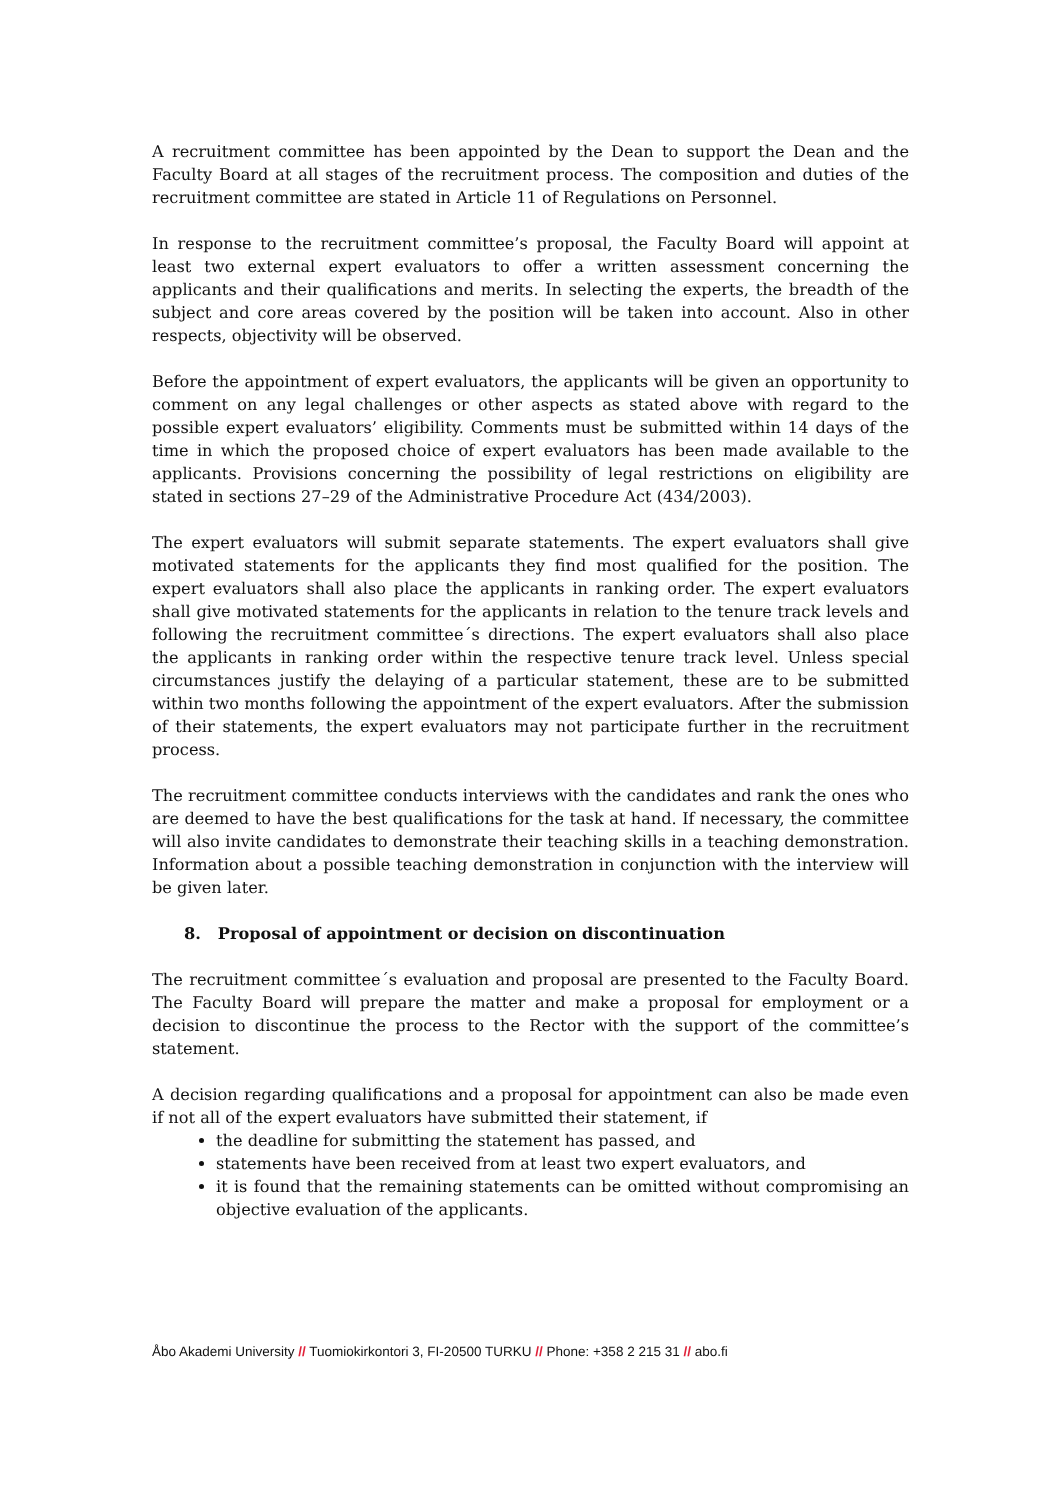A recruitment committee has been appointed by the Dean to support the Dean and the Faculty Board at all stages of the recruitment process. The composition and duties of the recruitment committee are stated in Article 11 of Regulations on Personnel.
In response to the recruitment committee’s proposal, the Faculty Board will appoint at least two external expert evaluators to offer a written assessment concerning the applicants and their qualifications and merits. In selecting the experts, the breadth of the subject and core areas covered by the position will be taken into account. Also in other respects, objectivity will be observed.
Before the appointment of expert evaluators, the applicants will be given an opportunity to comment on any legal challenges or other aspects as stated above with regard to the possible expert evaluators’ eligibility. Comments must be submitted within 14 days of the time in which the proposed choice of expert evaluators has been made available to the applicants. Provisions concerning the possibility of legal restrictions on eligibility are stated in sections 27–29 of the Administrative Procedure Act (434/2003).
The expert evaluators will submit separate statements. The expert evaluators shall give motivated statements for the applicants they find most qualified for the position. The expert evaluators shall also place the applicants in ranking order. The expert evaluators shall give motivated statements for the applicants in relation to the tenure track levels and following the recruitment committee´s directions. The expert evaluators shall also place the applicants in ranking order within the respective tenure track level. Unless special circumstances justify the delaying of a particular statement, these are to be submitted within two months following the appointment of the expert evaluators. After the submission of their statements, the expert evaluators may not participate further in the recruitment process.
The recruitment committee conducts interviews with the candidates and rank the ones who are deemed to have the best qualifications for the task at hand. If necessary, the committee will also invite candidates to demonstrate their teaching skills in a teaching demonstration. Information about a possible teaching demonstration in conjunction with the interview will be given later.
8. Proposal of appointment or decision on discontinuation
The recruitment committee´s evaluation and proposal are presented to the Faculty Board. The Faculty Board will prepare the matter and make a proposal for employment or a decision to discontinue the process to the Rector with the support of the committee’s statement.
A decision regarding qualifications and a proposal for appointment can also be made even if not all of the expert evaluators have submitted their statement, if
the deadline for submitting the statement has passed, and
statements have been received from at least two expert evaluators, and
it is found that the remaining statements can be omitted without compromising an objective evaluation of the applicants.
Åbo Akademi University // Tuomiokirkontori 3, FI-20500 TURKU // Phone: +358 2 215 31 // abo.fi